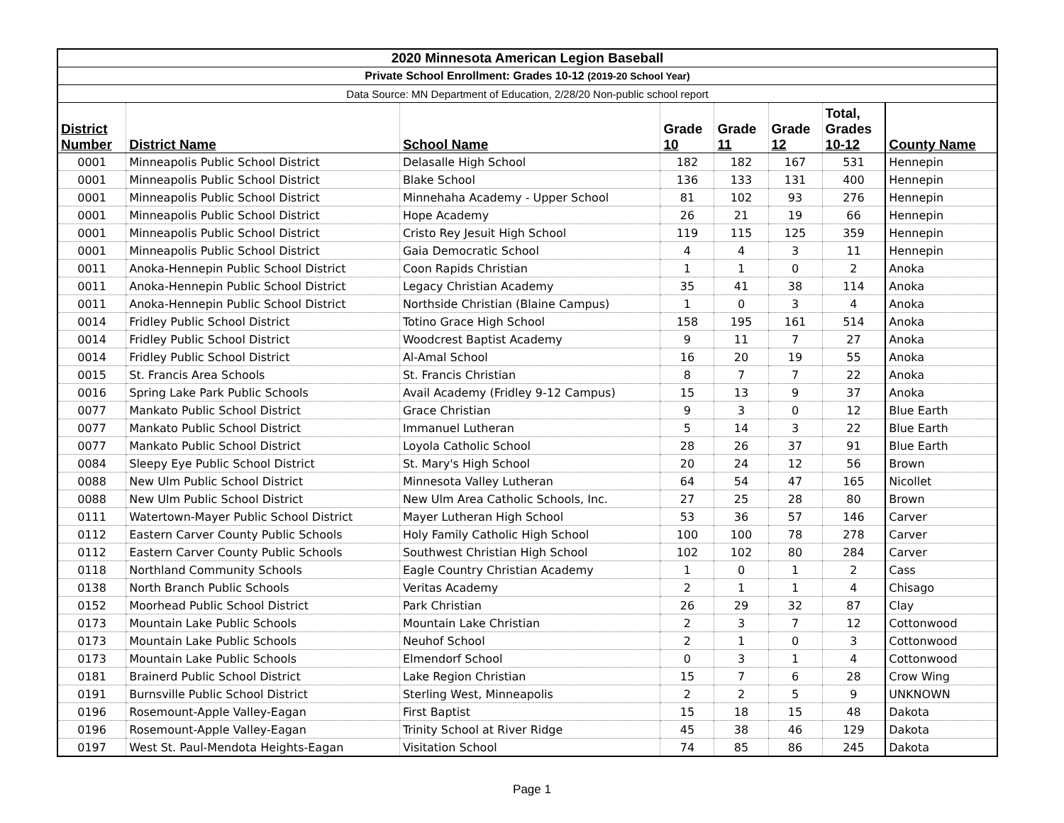| 2020 Minnesota American Legion Baseball | | | | | | | |
| Private School Enrollment: Grades 10-12 (2019-20 School Year) | | | | | | | |
| Data Source: MN Department of Education, 2/28/20 Non-public school report | | | | | | | |
| District Number | District Name | School Name | Grade 10 | Grade 11 | Grade 12 | Total, Grades 10-12 | County Name |
| 0001 | Minneapolis Public School District | Delasalle High School | 182 | 182 | 167 | 531 | Hennepin |
| 0001 | Minneapolis Public School District | Blake School | 136 | 133 | 131 | 400 | Hennepin |
| 0001 | Minneapolis Public School District | Minnehaha Academy - Upper School | 81 | 102 | 93 | 276 | Hennepin |
| 0001 | Minneapolis Public School District | Hope Academy | 26 | 21 | 19 | 66 | Hennepin |
| 0001 | Minneapolis Public School District | Cristo Rey Jesuit High School | 119 | 115 | 125 | 359 | Hennepin |
| 0001 | Minneapolis Public School District | Gaia Democratic School | 4 | 4 | 3 | 11 | Hennepin |
| 0011 | Anoka-Hennepin Public School District | Coon Rapids Christian | 1 | 1 | 0 | 2 | Anoka |
| 0011 | Anoka-Hennepin Public School District | Legacy Christian Academy | 35 | 41 | 38 | 114 | Anoka |
| 0011 | Anoka-Hennepin Public School District | Northside Christian (Blaine Campus) | 1 | 0 | 3 | 4 | Anoka |
| 0014 | Fridley Public School District | Totino Grace High School | 158 | 195 | 161 | 514 | Anoka |
| 0014 | Fridley Public School District | Woodcrest Baptist Academy | 9 | 11 | 7 | 27 | Anoka |
| 0014 | Fridley Public School District | Al-Amal School | 16 | 20 | 19 | 55 | Anoka |
| 0015 | St. Francis Area Schools | St. Francis Christian | 8 | 7 | 7 | 22 | Anoka |
| 0016 | Spring Lake Park Public Schools | Avail Academy (Fridley 9-12 Campus) | 15 | 13 | 9 | 37 | Anoka |
| 0077 | Mankato Public School District | Grace Christian | 9 | 3 | 0 | 12 | Blue Earth |
| 0077 | Mankato Public School District | Immanuel Lutheran | 5 | 14 | 3 | 22 | Blue Earth |
| 0077 | Mankato Public School District | Loyola Catholic School | 28 | 26 | 37 | 91 | Blue Earth |
| 0084 | Sleepy Eye Public School District | St. Mary's High School | 20 | 24 | 12 | 56 | Brown |
| 0088 | New Ulm Public School District | Minnesota Valley Lutheran | 64 | 54 | 47 | 165 | Nicollet |
| 0088 | New Ulm Public School District | New Ulm Area Catholic Schools, Inc. | 27 | 25 | 28 | 80 | Brown |
| 0111 | Watertown-Mayer Public School District | Mayer Lutheran High School | 53 | 36 | 57 | 146 | Carver |
| 0112 | Eastern Carver County Public Schools | Holy Family Catholic High School | 100 | 100 | 78 | 278 | Carver |
| 0112 | Eastern Carver County Public Schools | Southwest Christian High School | 102 | 102 | 80 | 284 | Carver |
| 0118 | Northland Community Schools | Eagle Country Christian Academy | 1 | 0 | 1 | 2 | Cass |
| 0138 | North Branch Public Schools | Veritas Academy | 2 | 1 | 1 | 4 | Chisago |
| 0152 | Moorhead Public School District | Park Christian | 26 | 29 | 32 | 87 | Clay |
| 0173 | Mountain Lake Public Schools | Mountain Lake Christian | 2 | 3 | 7 | 12 | Cottonwood |
| 0173 | Mountain Lake Public Schools | Neuhof School | 2 | 1 | 0 | 3 | Cottonwood |
| 0173 | Mountain Lake Public Schools | Elmendorf School | 0 | 3 | 1 | 4 | Cottonwood |
| 0181 | Brainerd Public School District | Lake Region Christian | 15 | 7 | 6 | 28 | Crow Wing |
| 0191 | Burnsville Public School District | Sterling West, Minneapolis | 2 | 2 | 5 | 9 | UNKNOWN |
| 0196 | Rosemount-Apple Valley-Eagan | First Baptist | 15 | 18 | 15 | 48 | Dakota |
| 0196 | Rosemount-Apple Valley-Eagan | Trinity School at River Ridge | 45 | 38 | 46 | 129 | Dakota |
| 0197 | West St. Paul-Mendota Heights-Eagan | Visitation School | 74 | 85 | 86 | 245 | Dakota |
Page 1